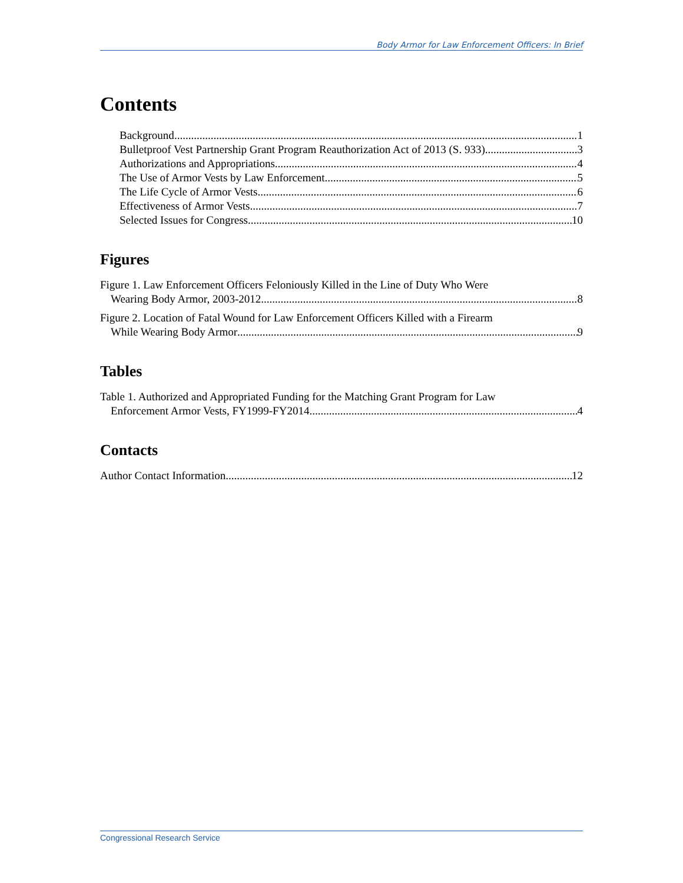Body Armor for Law Enforcement Officers: In Brief
Contents
Background 1
Bulletproof Vest Partnership Grant Program Reauthorization Act of 2013 (S. 933) 3
Authorizations and Appropriations 4
The Use of Armor Vests by Law Enforcement 5
The Life Cycle of Armor Vests 6
Effectiveness of Armor Vests 7
Selected Issues for Congress 10
Figures
Figure 1. Law Enforcement Officers Feloniously Killed in the Line of Duty Who Were
Wearing Body Armor, 2003-2012 8
Figure 2. Location of Fatal Wound for Law Enforcement Officers Killed with a Firearm
While Wearing Body Armor 9
Tables
Table 1. Authorized and Appropriated Funding for the Matching Grant Program for Law
Enforcement Armor Vests, FY1999-FY2014 4
Contacts
Author Contact Information 12
Congressional Research Service